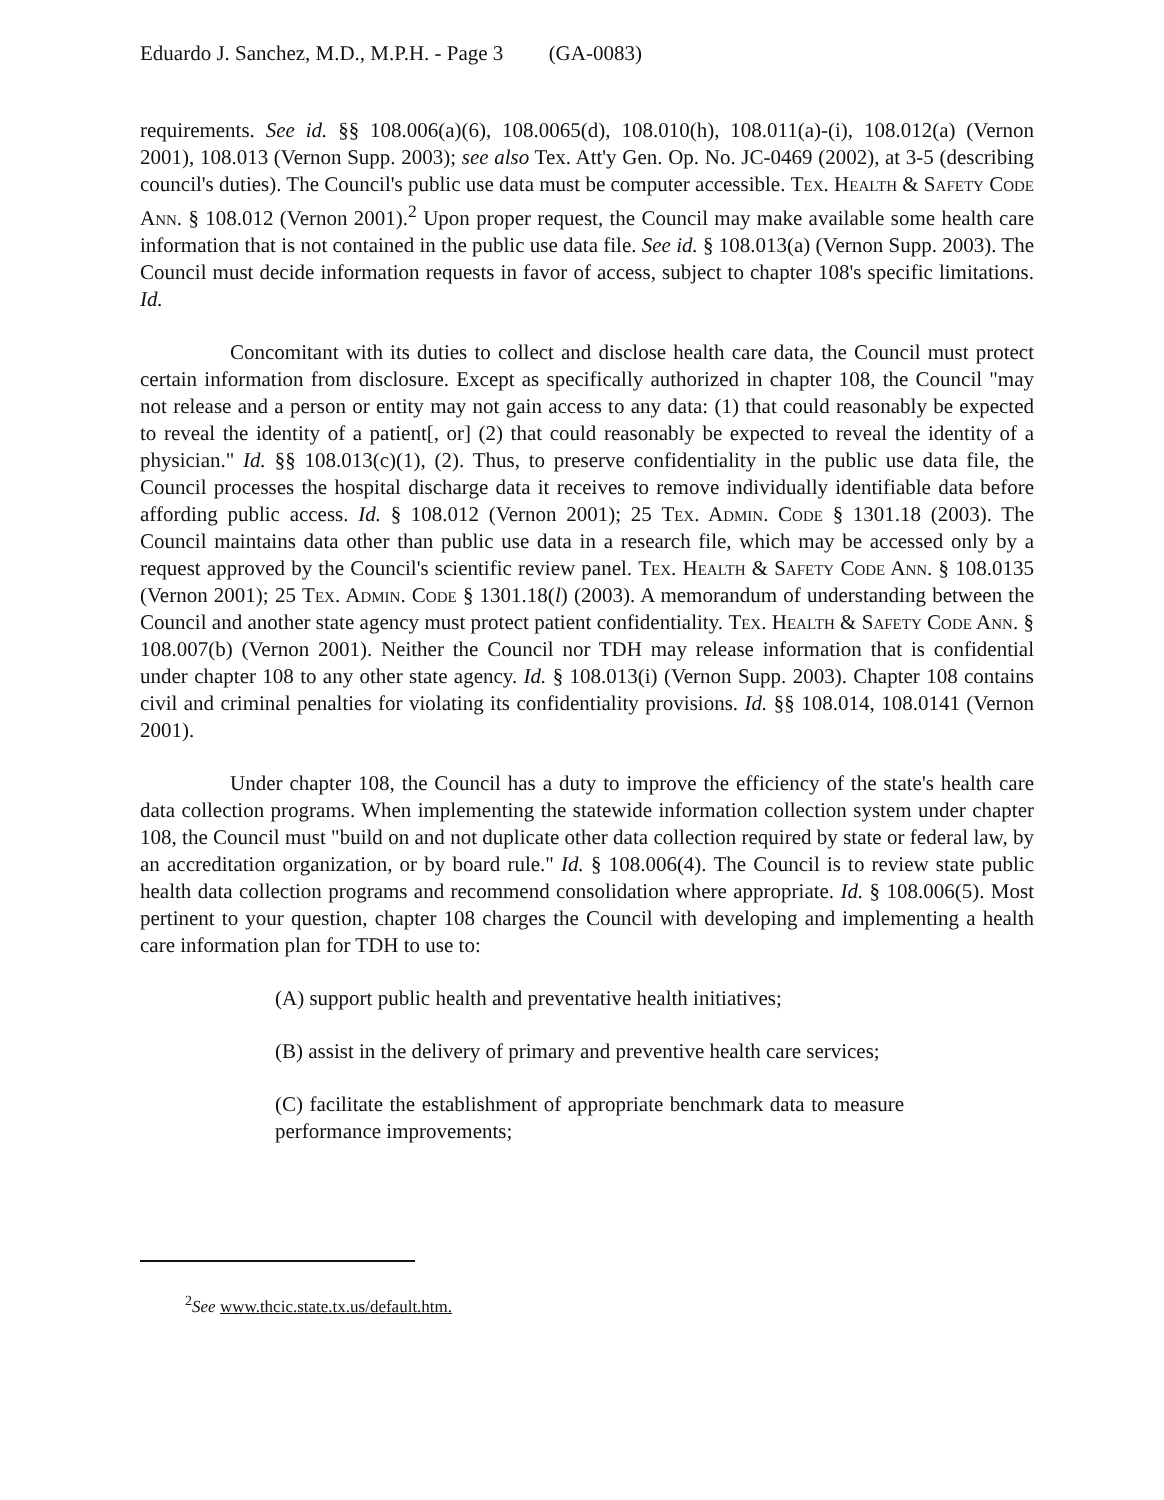Eduardo J. Sanchez, M.D., M.P.H. - Page 3 (GA-0083)
requirements. See id. §§ 108.006(a)(6), 108.0065(d), 108.010(h), 108.011(a)-(i), 108.012(a) (Vernon 2001), 108.013 (Vernon Supp. 2003); see also Tex. Att'y Gen. Op. No. JC-0469 (2002), at 3-5 (describing council's duties). The Council's public use data must be computer accessible. Tex. Health & Safety Code Ann. § 108.012 (Vernon 2001).<sup>2</sup> Upon proper request, the Council may make available some health care information that is not contained in the public use data file. See id. § 108.013(a) (Vernon Supp. 2003). The Council must decide information requests in favor of access, subject to chapter 108's specific limitations. Id.
Concomitant with its duties to collect and disclose health care data, the Council must protect certain information from disclosure. Except as specifically authorized in chapter 108, the Council "may not release and a person or entity may not gain access to any data: (1) that could reasonably be expected to reveal the identity of a patient[, or] (2) that could reasonably be expected to reveal the identity of a physician." Id. §§ 108.013(c)(1), (2). Thus, to preserve confidentiality in the public use data file, the Council processes the hospital discharge data it receives to remove individually identifiable data before affording public access. Id. § 108.012 (Vernon 2001); 25 Tex. Admin. Code § 1301.18 (2003). The Council maintains data other than public use data in a research file, which may be accessed only by a request approved by the Council's scientific review panel. Tex. Health & Safety Code Ann. § 108.0135 (Vernon 2001); 25 Tex. Admin. Code § 1301.18(l) (2003). A memorandum of understanding between the Council and another state agency must protect patient confidentiality. Tex. Health & Safety Code Ann. § 108.007(b) (Vernon 2001). Neither the Council nor TDH may release information that is confidential under chapter 108 to any other state agency. Id. § 108.013(i) (Vernon Supp. 2003). Chapter 108 contains civil and criminal penalties for violating its confidentiality provisions. Id. §§ 108.014, 108.0141 (Vernon 2001).
Under chapter 108, the Council has a duty to improve the efficiency of the state's health care data collection programs. When implementing the statewide information collection system under chapter 108, the Council must "build on and not duplicate other data collection required by state or federal law, by an accreditation organization, or by board rule." Id. § 108.006(4). The Council is to review state public health data collection programs and recommend consolidation where appropriate. Id. § 108.006(5). Most pertinent to your question, chapter 108 charges the Council with developing and implementing a health care information plan for TDH to use to:
(A) support public health and preventative health initiatives;
(B) assist in the delivery of primary and preventive health care services;
(C) facilitate the establishment of appropriate benchmark data to measure performance improvements;
<sup>2</sup> See www.thcic.state.tx.us/default.htm.